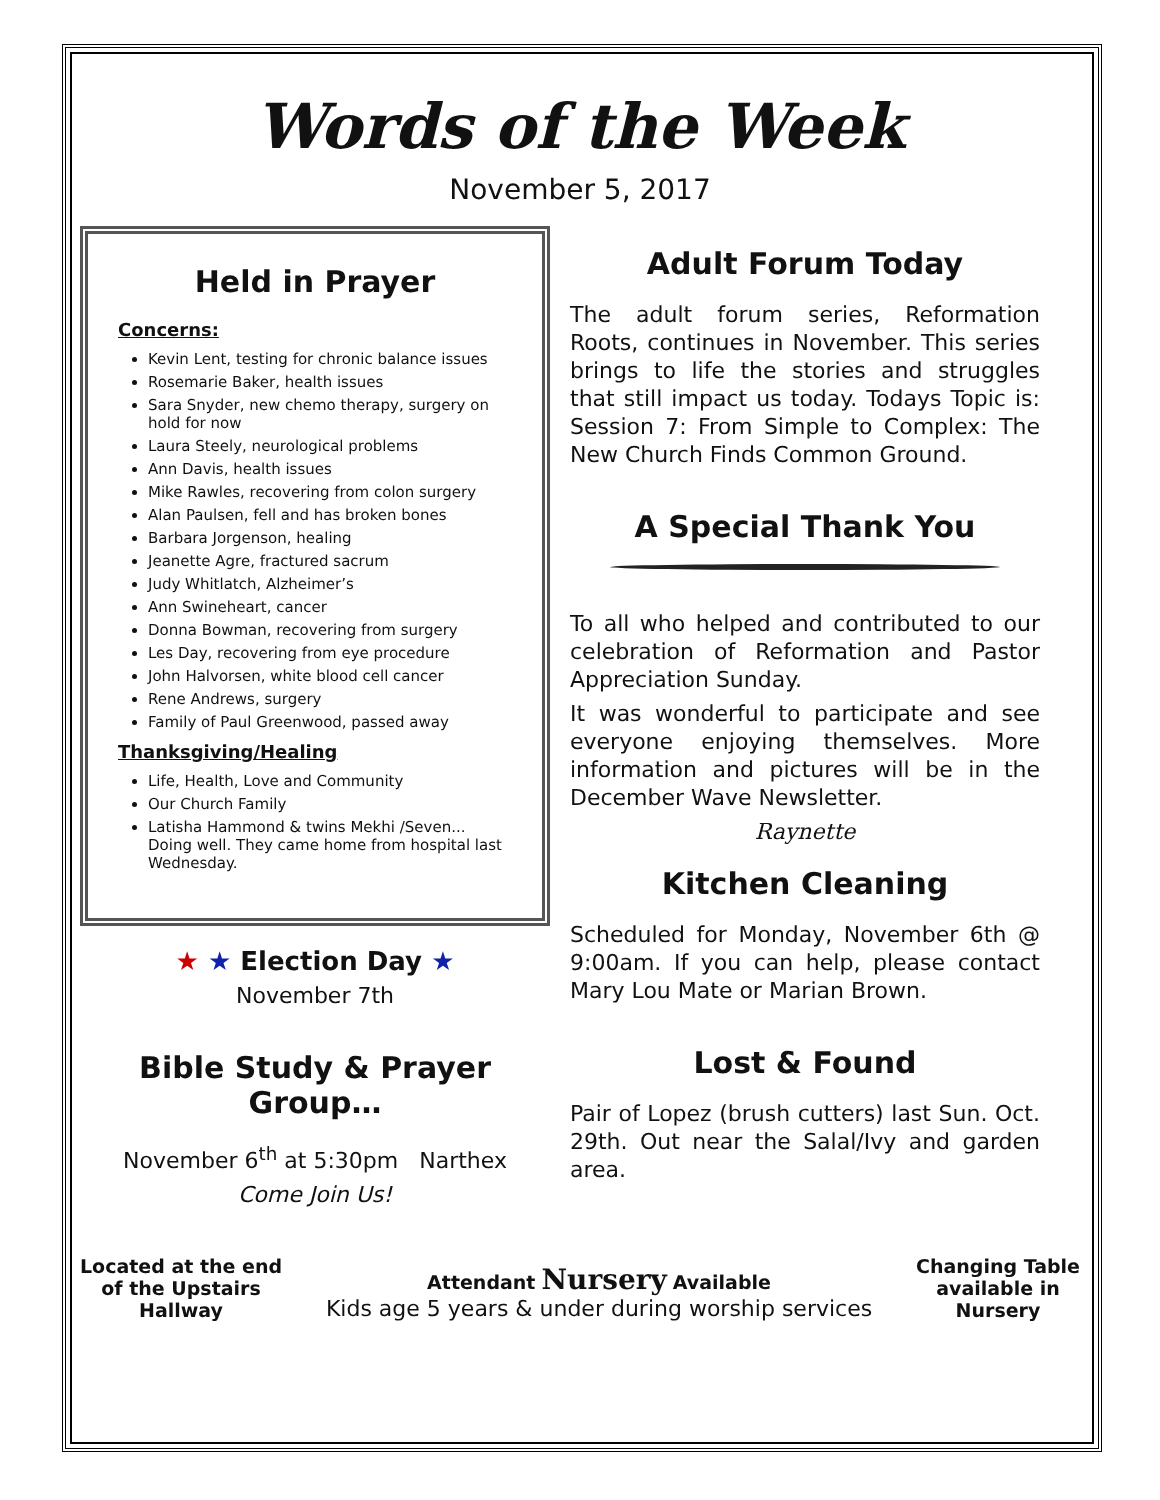Words of the Week
November 5, 2017
Held in Prayer
Concerns:
Kevin Lent, testing for chronic balance issues
Rosemarie Baker, health issues
Sara Snyder, new chemo therapy, surgery on hold for now
Laura Steely, neurological problems
Ann Davis, health issues
Mike Rawles, recovering from colon surgery
Alan Paulsen, fell and has broken bones
Barbara Jorgenson, healing
Jeanette Agre, fractured sacrum
Judy Whitlatch, Alzheimer’s
Ann Swineheart, cancer
Donna Bowman, recovering from surgery
Les Day, recovering from eye procedure
John Halvorsen, white blood cell cancer
Rene Andrews, surgery
Family of Paul Greenwood, passed away
Thanksgiving/Healing
Life, Health, Love and Community
Our Church Family
Latisha Hammond & twins Mekhi /Seven... Doing well. They came home from hospital last Wednesday.
★ ★ Election Day ★
November 7th
Bible Study & Prayer Group…
November 6<sup>th</sup> at 5:30pm Narthex
Come Join Us!
Adult Forum Today
The adult forum series, Reformation Roots, continues in November. This series brings to life the stories and struggles that still impact us today. Todays Topic is: Session 7: From Simple to Complex: The New Church Finds Common Ground.
A Special Thank You
To all who helped and contributed to our celebration of Reformation and Pastor Appreciation Sunday.
It was wonderful to participate and see everyone enjoying themselves. More information and pictures will be in the December Wave Newsletter.
Raynette
Kitchen Cleaning
Scheduled for Monday, November 6th @ 9:00am. If you can help, please contact Mary Lou Mate or Marian Brown.
Lost & Found
Pair of Lopez (brush cutters) last Sun. Oct. 29th. Out near the Salal/Ivy and garden area.
Located at the end
of the Upstairs
Hallway
Attendant Nursery Available
Kids age 5 years & under during worship services
Changing Table
available in
Nursery